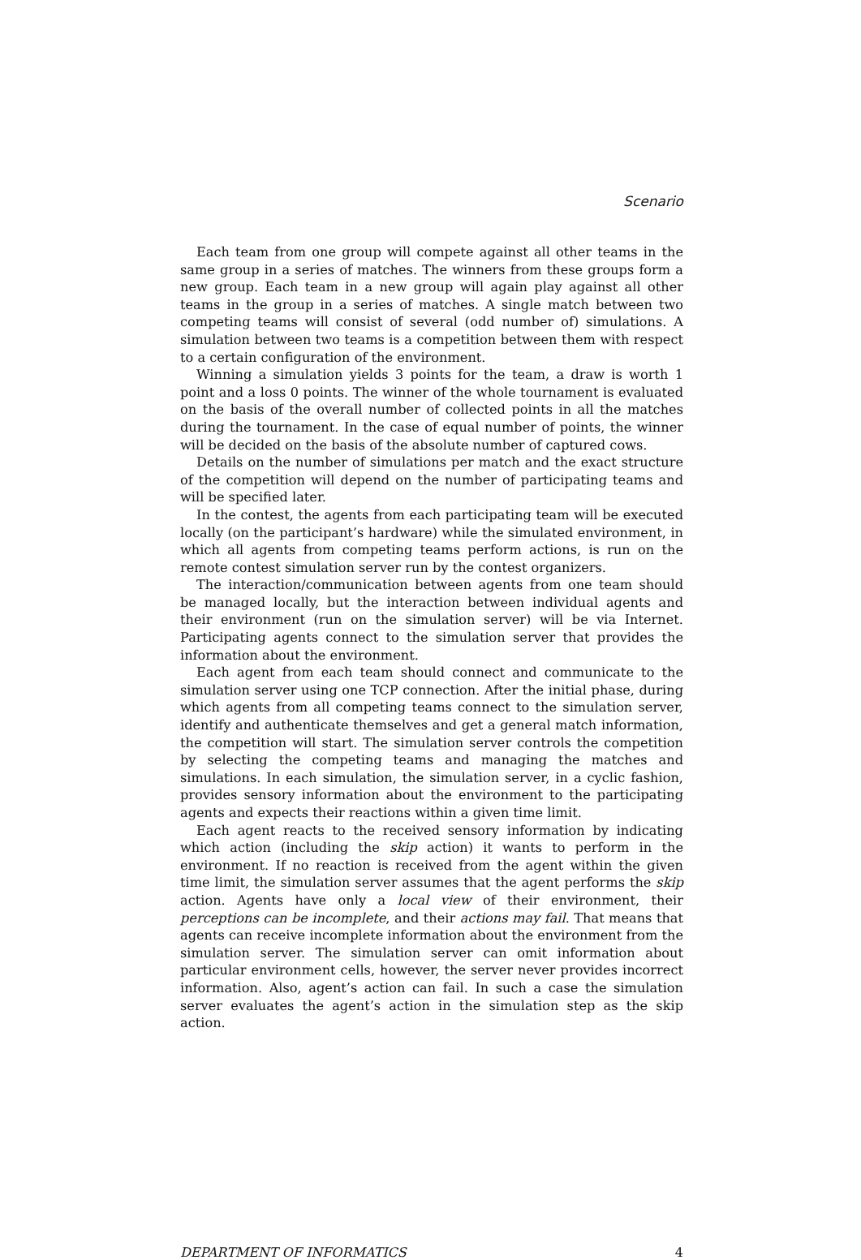Scenario
Each team from one group will compete against all other teams in the same group in a series of matches. The winners from these groups form a new group. Each team in a new group will again play against all other teams in the group in a series of matches. A single match between two competing teams will consist of several (odd number of) simulations. A simulation between two teams is a competition between them with respect to a certain configuration of the environment.
Winning a simulation yields 3 points for the team, a draw is worth 1 point and a loss 0 points. The winner of the whole tournament is evaluated on the basis of the overall number of collected points in all the matches during the tournament. In the case of equal number of points, the winner will be decided on the basis of the absolute number of captured cows.
Details on the number of simulations per match and the exact structure of the competition will depend on the number of participating teams and will be specified later.
In the contest, the agents from each participating team will be executed locally (on the participant’s hardware) while the simulated environment, in which all agents from competing teams perform actions, is run on the remote contest simulation server run by the contest organizers.
The interaction/communication between agents from one team should be managed locally, but the interaction between individual agents and their environment (run on the simulation server) will be via Internet. Participating agents connect to the simulation server that provides the information about the environment.
Each agent from each team should connect and communicate to the simulation server using one TCP connection. After the initial phase, during which agents from all competing teams connect to the simulation server, identify and authenticate themselves and get a general match information, the competition will start. The simulation server controls the competition by selecting the competing teams and managing the matches and simulations. In each simulation, the simulation server, in a cyclic fashion, provides sensory information about the environment to the participating agents and expects their reactions within a given time limit.
Each agent reacts to the received sensory information by indicating which action (including the skip action) it wants to perform in the environment. If no reaction is received from the agent within the given time limit, the simulation server assumes that the agent performs the skip action. Agents have only a local view of their environment, their perceptions can be incomplete, and their actions may fail. That means that agents can receive incomplete information about the environment from the simulation server. The simulation server can omit information about particular environment cells, however, the server never provides incorrect information. Also, agent’s action can fail. In such a case the simulation server evaluates the agent’s action in the simulation step as the skip action.
DEPARTMENT OF INFORMATICS 4